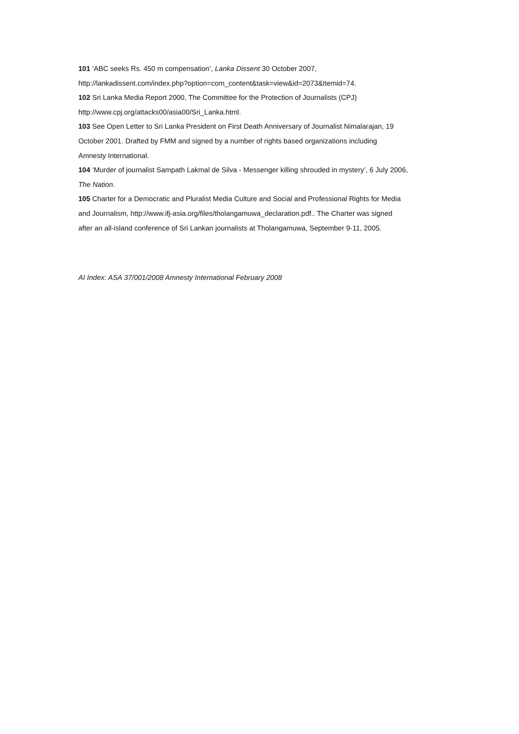101 ‘ABC seeks Rs. 450 m compensation’, Lanka Dissent 30 October 2007,
http://lankadissent.com/index.php?option=com_content&task=view&id=2073&Itemid=74.
102 Sri Lanka Media Report 2000, The Committee for the Protection of Journalists (CPJ)
http://www.cpj.org/attacks00/asia00/Sri_Lanka.html.
103 See Open Letter to Sri Lanka President on First Death Anniversary of Journalist Nimalarajan, 19
October 2001. Drafted by FMM and signed by a number of rights based organizations including
Amnesty International.
104 ‘Murder of journalist Sampath Lakmal de Silva - Messenger killing shrouded in mystery’, 6 July 2006,
The Nation.
105 Charter for a Democratic and Pluralist Media Culture and Social and Professional Rights for Media
and Journalism, http://www.ifj-asia.org/files/tholangamuwa_declaration.pdf.. The Charter was signed
after an all-island conference of Sri Lankan journalists at Tholangamuwa, September 9-11, 2005.
AI Index: ASA 37/001/2008 Amnesty International February 2008